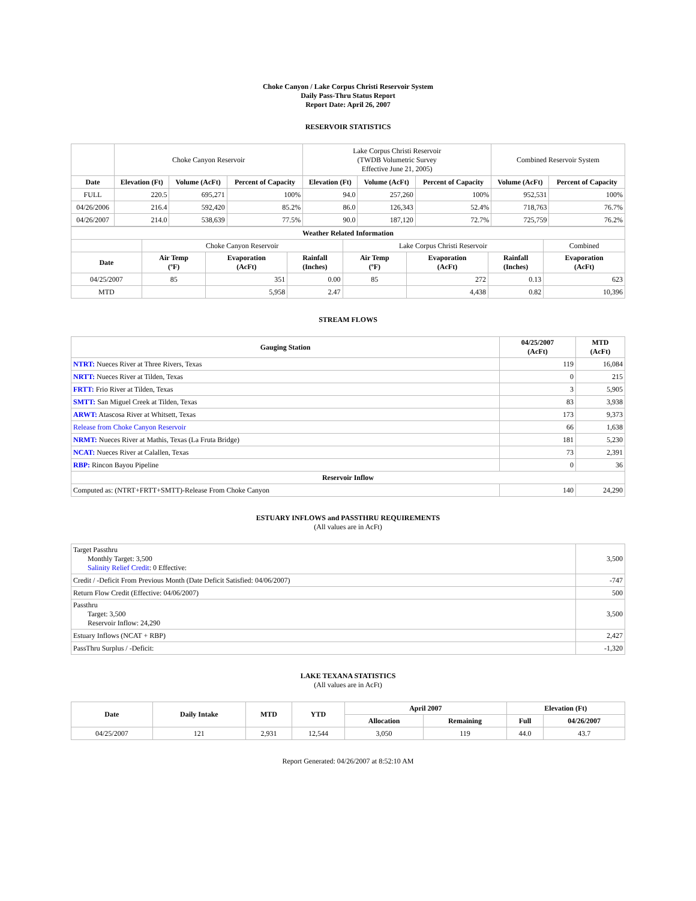Choke Canyon / Lake Corpus Christi Reservoir System
Daily Pass-Thru Status Report
Report Date: April 26, 2007
RESERVOIR STATISTICS
| | Choke Canyon Reservoir | | | Lake Corpus Christi Reservoir (TWDB Volumetric Survey Effective June 21, 2005) | | | Combined Reservoir System | |
| Date | Elevation (Ft) | Volume (AcFt) | Percent of Capacity | Elevation (Ft) | Volume (AcFt) | Percent of Capacity | Volume (AcFt) | Percent of Capacity |
| FULL | 220.5 | 695,271 | 100% | 94.0 | 257,260 | 100% | 952,531 | 100% |
| 04/26/2006 | 216.4 | 592,420 | 85.2% | 86.0 | 126,343 | 52.4% | 718,763 | 76.7% |
| 04/26/2007 | 214.0 | 538,639 | 77.5% | 90.0 | 187,120 | 72.7% | 725,759 | 76.2% |
| Weather Related Information | | | | | | | |
| --- | --- | --- | --- | --- | --- | --- | --- |
| | Choke Canyon Reservoir | | | Lake Corpus Christi Reservoir | | | Combined |
| Date | Air Temp (ºF) | Evaporation (AcFt) | Rainfall (Inches) | Air Temp (ºF) | Evaporation (AcFt) | Rainfall (Inches) | Evaporation (AcFt) |
| 04/25/2007 | 85 | 351 | 0.00 | 85 | 272 | 0.13 | 623 |
| MTD | | 5,958 | 2.47 | | 4,438 | 0.82 | 10,396 |
STREAM FLOWS
| Gauging Station | 04/25/2007 (AcFt) | MTD (AcFt) |
| --- | --- | --- |
| NTRT: Nueces River at Three Rivers, Texas | 119 | 16,084 |
| NRTT: Nueces River at Tilden, Texas | 0 | 215 |
| FRTT: Frio River at Tilden, Texas | 3 | 5,905 |
| SMTT: San Miguel Creek at Tilden, Texas | 83 | 3,938 |
| ARWT: Atascosa River at Whitsett, Texas | 173 | 9,373 |
| Release from Choke Canyon Reservoir | 66 | 1,638 |
| NRMT: Nueces River at Mathis, Texas (La Fruta Bridge) | 181 | 5,230 |
| NCAT: Nueces River at Calallen, Texas | 73 | 2,391 |
| RBP: Rincon Bayou Pipeline | 0 | 36 |
| Reservoir Inflow | | |
| Computed as: (NTRT+FRTT+SMTT)-Release From Choke Canyon | 140 | 24,290 |
ESTUARY INFLOWS and PASSTHRU REQUIREMENTS
(All values are in AcFt)
| Target Passthru Monthly Target: 3,500 Salinity Relief Credit : 0 Effective: | 3,500 |
| Credit / -Deficit From Previous Month (Date Deficit Satisfied: 04/06/2007) | -747 |
| Return Flow Credit (Effective: 04/06/2007) | 500 |
| Passthru Target: 3,500 Reservoir Inflow: 24,290 | 3,500 |
| Estuary Inflows (NCAT + RBP) | 2,427 |
| PassThru Surplus / -Deficit: | -1,320 |
LAKE TEXANA STATISTICS
(All values are in AcFt)
| Date | Daily Intake | MTD | YTD | April 2007 | | Elevation (Ft) | |
| --- | --- | --- | --- | --- | --- | --- | --- |
| | | | | Allocation | Remaining | Full | 04/26/2007 |
| 04/25/2007 | 121 | 2,931 | 12,544 | 3,050 | 119 | 44.0 | 43.7 |
Report Generated: 04/26/2007 at 8:52:10 AM